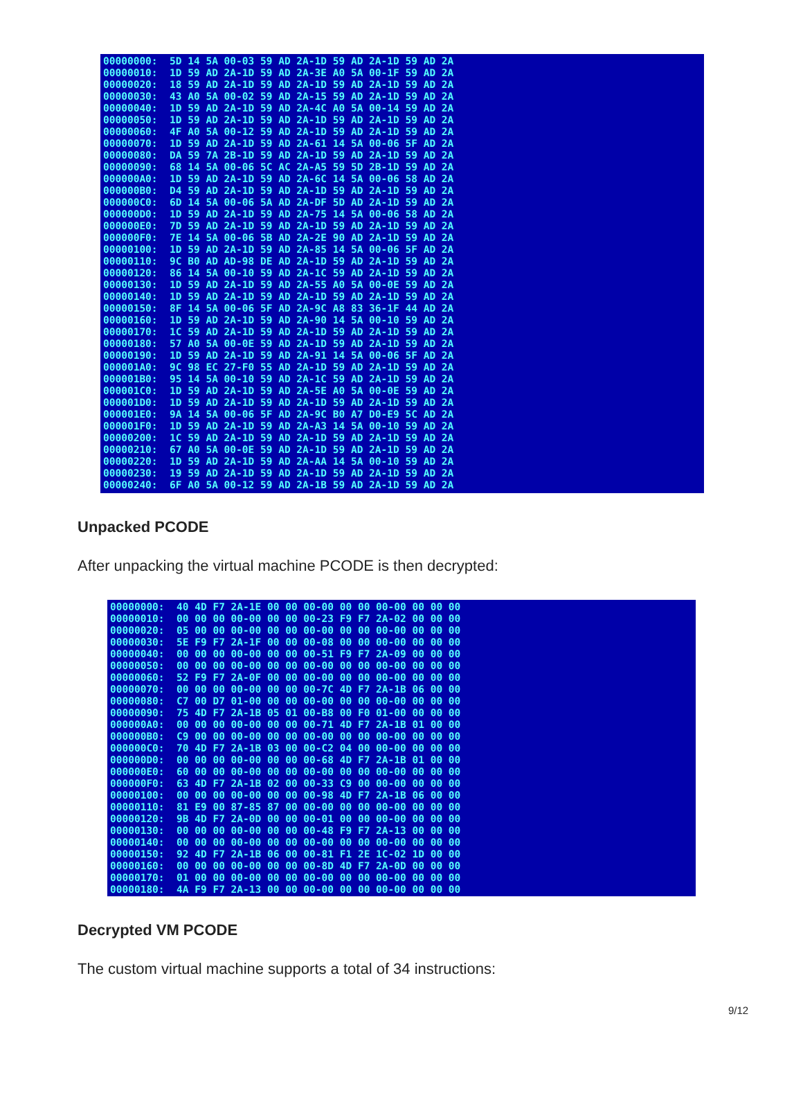00000000: 5D 14 5A 00-03 59 AD 2A-1D 59 AD 2A-1D 59 AD 2A 00000010: 1D 59 AD 2A-1D 59 AD 2A-3E A0 5A 00-1F 59 AD 2A 00000020: 18 59 AD 2A-1D 59 AD 2A-1D 59 AD 2A-1D 59 AD 2A 00000030: 43 A0 5A 00-02 59 AD 2A-15 59 AD 2A-1D 59 AD 2A 00000040: 1D 59 AD 2A-1D 59 AD 2A-4C A0 5A 00-14 59 AD 2A 00000050: 1D 59 AD 2A-1D 59 AD 2A-1D 59 AD 2A-1D 59 AD 2A 00000060: 4F A0 5A 00-12 59 AD 2A-1D 59 AD 2A-1D 59 AD 2A 00000070: 1D 59 AD 2A-1D 59 AD 2A-61 14 5A 00-06 5F AD 2A 00000080: DA 59 7A 2B-1D 59 AD 2A-1D 59 AD 2A-1D 59 AD 2A 00000090: 68 14 5A 00-06 5C AC 2A-A5 59 5D 2B-1D 59 AD 2A 000000A0: 1D 59 AD 2A-1D 59 AD 2A-6C 14 5A 00-06 58 AD 2A 000000B0: D4 59 AD 2A-1D 59 AD 2A-1D 59 AD 2A-1D 59 AD 2A 000000C0: 6D 14 5A 00-06 5A AD 2A-DF 5D AD 2A-1D 59 AD 2A 000000D0: 1D 59 AD 2A-1D 59 AD 2A-75 14 5A 00-06 58 AD 2A 000000E0: 7D 59 AD 2A-1D 59 AD 2A-1D 59 AD 2A-1D 59 AD 2A 000000F0: 7E 14 5A 00-06 5B AD 2A-2E 90 AD 2A-1D 59 AD 2A 00000100: 1D 59 AD 2A-1D 59 AD 2A-85 14 5A 00-06 5F AD 2A 00000110: 9C B0 AD AD-98 DE AD 2A-1D 59 AD 2A-1D 59 AD 2A 00000120: 86 14 5A 00-10 59 AD 2A-1C 59 AD 2A-1D 59 AD 2A 00000130: 1D 59 AD 2A-1D 59 AD 2A-55 A0 5A 00-0E 59 AD 2A 00000140: 1D 59 AD 2A-1D 59 AD 2A-1D 59 AD 2A-1D 59 AD 2A 00000150: 8F 14 5A 00-06 5F AD 2A-9C A8 83 36-1F 44 AD 2A 00000160: 1D 59 AD 2A-1D 59 AD 2A-90 14 5A 00-10 59 AD 2A 00000170: 1C 59 AD 2A-1D 59 AD 2A-1D 59 AD 2A-1D 59 AD 2A 00000180: 57 A0 5A 00-0E 59 AD 2A-1D 59 AD 2A-1D 59 AD 2A 00000190: 1D 59 AD 2A-1D 59 AD 2A-91 14 5A 00-06 5F AD 2A 000001A0: 9C 98 EC 27-F0 55 AD 2A-1D 59 AD 2A-1D 59 AD 2A 000001B0: 95 14 5A 00-10 59 AD 2A-1C 59 AD 2A-1D 59 AD 2A 000001C0: 1D 59 AD 2A-1D 59 AD 2A-5E A0 5A 00-0E 59 AD 2A 000001D0: 1D 59 AD 2A-1D 59 AD 2A-1D 59 AD 2A-1D 59 AD 2A 000001E0: 9A 14 5A 00-06 5F AD 2A-9C B0 A7 D0-E9 5C AD 2A 000001F0: 1D 59 AD 2A-1D 59 AD 2A-A3 14 5A 00-10 59 AD 2A 00000200: 1C 59 AD 2A-1D 59 AD 2A-1D 59 AD 2A-1D 59 AD 2A 00000210: 67 A0 5A 00-0E 59 AD 2A-1D 59 AD 2A-1D 59 AD 2A 00000220: 1D 59 AD 2A-1D 59 AD 2A-AA 14 5A 00-10 59 AD 2A 00000230: 19 59 AD 2A-1D 59 AD 2A-1D 59 AD 2A-1D 59 AD 2A 00000240: 6F A0 5A 00-12 59 AD 2A-1B 59 AD 2A-1D 59 AD 2A
Unpacked PCODE
After unpacking the virtual machine PCODE is then decrypted:
00000000: 40 4D F7 2A-1E 00 00 00-00 00 00 00-00 00 00 00 00000010: 00 00 00 00-00 00 00 00-23 F9 F7 2A-02 00 00 00 00000020: 05 00 00 00-00 00 00 00-00 00 00 00-00 00 00 00 00000030: 5E F9 F7 2A-1F 00 00 00-08 00 00 00-00 00 00 00 00000040: 00 00 00 00-00 00 00 00-51 F9 F7 2A-09 00 00 00 00000050: 00 00 00 00-00 00 00 00-00 00 00 00-00 00 00 00 00000060: 52 F9 F7 2A-0F 00 00 00-00 00 00 00-00 00 00 00 00000070: 00 00 00 00-00 00 00 00-7C 4D F7 2A-1B 06 00 00 00000080: C7 00 D7 01-00 00 00 00-00 00 00 00-00 00 00 00 00000090: 75 4D F7 2A-1B 05 01 00-B8 00 F0 01-00 00 00 00 000000A0: 00 00 00 00-00 00 00 00-71 4D F7 2A-1B 01 00 00 000000B0: C9 00 00 00-00 00 00 00-00 00 00 00-00 00 00 00 000000C0: 70 4D F7 2A-1B 03 00 00-C2 04 00 00-00 00 00 00 000000D0: 00 00 00 00-00 00 00 00-68 4D F7 2A-1B 01 00 00 000000E0: 60 00 00 00-00 00 00 00-00 00 00 00-00 00 00 00 000000F0: 63 4D F7 2A-1B 02 00 00-33 C9 00 00-00 00 00 00 00000100: 00 00 00 00-00 00 00 00-98 4D F7 2A-1B 06 00 00 00000110: 81 E9 00 87-85 87 00 00-00 00 00 00-00 00 00 00 00000120: 9B 4D F7 2A-0D 00 00 00-01 00 00 00-00 00 00 00 00000130: 00 00 00 00-00 00 00 00-48 F9 F7 2A-13 00 00 00 00000140: 00 00 00 00-00 00 00 00-00 00 00 00-00 00 00 00 00000150: 92 4D F7 2A-1B 06 00 00-81 F1 2E 1C-02 1D 00 00 00000160: 00 00 00 00-00 00 00 00-8D 4D F7 2A-0D 00 00 00 00000170: 01 00 00 00-00 00 00 00-00 00 00 00-00 00 00 00 00000180: 4A F9 F7 2A-13 00 00 00-00 00 00 00-00 00 00 00
Decrypted VM PCODE
The custom virtual machine supports a total of 34 instructions:
9/12